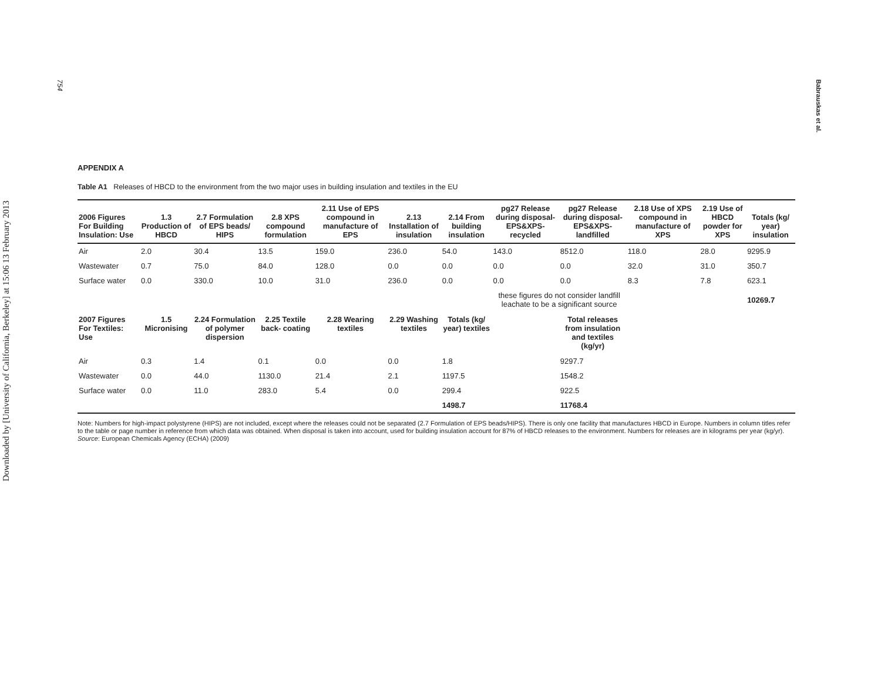Downloaded by [University of California, Berkeley] at 15:06 13 February 2013
754
Babrauskas et al.
APPENDIX A
Table A1 Releases of HBCD to the environment from the two major uses in building insulation and textiles in the EU
| 2006 Figures For Building Insulation: Use | 1.3 Production of HBCD | 2.7 Formulation of EPS beads/ HIPS | 2.8 XPS compound formulation | 2.11 Use of EPS compound in manufacture of EPS | 2.13 Installation of insulation | 2.14 From building insulation | pg27 Release during disposal- EPS&XPS- recycled | pg27 Release during disposal- EPS&XPS- landfilled | 2.18 Use of XPS compound in manufacture of XPS | 2.19 Use of HBCD powder for XPS | Totals (kg/ year) insulation |
| --- | --- | --- | --- | --- | --- | --- | --- | --- | --- | --- | --- |
| Air | 2.0 | 30.4 | 13.5 | 159.0 | 236.0 | 54.0 | 143.0 | 8512.0 | 118.0 | 28.0 | 9295.9 |
| Wastewater | 0.7 | 75.0 | 84.0 | 128.0 | 0.0 | 0.0 | 0.0 | 0.0 | 32.0 | 31.0 | 350.7 |
| Surface water | 0.0 | 330.0 | 10.0 | 31.0 | 236.0 | 0.0 | 0.0 | 0.0 | 8.3 | 7.8 | 623.1 |
| | | | | | | | these figures do not consider landfill leachate to be a significant source | | | | 10269.7 |
| 2007 Figures For Textiles: Use | 1.5 Micronising | 2.24 Formulation of polymer dispersion | 2.25 Textile back- coating | 2.28 Wearing textiles | 2.29 Washing textiles | Totals (kg/ year) textiles | | Total releases from insulation and textiles (kg/yr) | | | |
| Air | 0.3 | 1.4 | 0.1 | 0.0 | 0.0 | 1.8 | | 9297.7 | | | |
| Wastewater | 0.0 | 44.0 | 1130.0 | 21.4 | 2.1 | 1197.5 | | 1548.2 | | | |
| Surface water | 0.0 | 11.0 | 283.0 | 5.4 | 0.0 | 299.4 | | 922.5 | | | |
| | | | | | | 1498.7 | | 11768.4 | | | |
Note: Numbers for high-impact polystyrene (HIPS) are not included, except where the releases could not be separated (2.7 Formulation of EPS beads/HIPS). There is only one facility that manufactures HBCD in Europe. Numbers in column titles refer to the table or page number in reference from which data was obtained. When disposal is taken into account, used for building insulation account for 87% of HBCD releases to the environment. Numbers for releases are in kilograms per year (kg/yr). Source: European Chemicals Agency (ECHA) (2009)